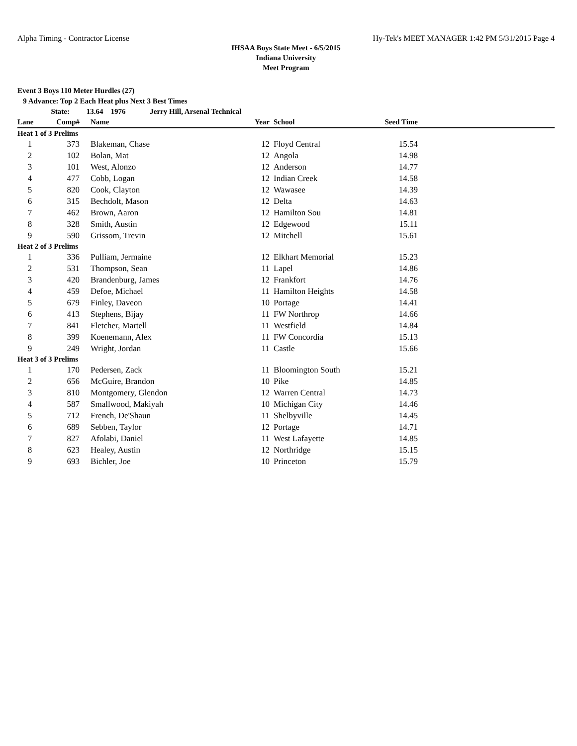Alpha Timing - Contractor License Hy-Tek's MEET MANAGER 1:42 PM 5/31/2015 Page 4
IHSAA Boys State Meet - 6/5/2015
Indiana University
Meet Program
Event 3 Boys 110 Meter Hurdles (27)
9 Advance: Top 2 Each Heat plus Next 3 Best Times
State: 13.64 1976 Jerry Hill, Arsenal Technical
| Lane | Comp# | Name | Year | School | Seed Time | |
| --- | --- | --- | --- | --- | --- | --- |
| Heat 1 of 3 Prelims | | | | | | |
| 1 | 373 | Blakeman, Chase | 12 | Floyd Central | 15.54 | |
| 2 | 102 | Bolan, Mat | 12 | Angola | 14.98 | |
| 3 | 101 | West, Alonzo | 12 | Anderson | 14.77 | |
| 4 | 477 | Cobb, Logan | 12 | Indian Creek | 14.58 | |
| 5 | 820 | Cook, Clayton | 12 | Wawasee | 14.39 | |
| 6 | 315 | Bechdolt, Mason | 12 | Delta | 14.63 | |
| 7 | 462 | Brown, Aaron | 12 | Hamilton Sou | 14.81 | |
| 8 | 328 | Smith, Austin | 12 | Edgewood | 15.11 | |
| 9 | 590 | Grissom, Trevin | 12 | Mitchell | 15.61 | |
| Heat 2 of 3 Prelims | | | | | | |
| 1 | 336 | Pulliam, Jermaine | 12 | Elkhart Memorial | 15.23 | |
| 2 | 531 | Thompson, Sean | 11 | Lapel | 14.86 | |
| 3 | 420 | Brandenburg, James | 12 | Frankfort | 14.76 | |
| 4 | 459 | Defoe, Michael | 11 | Hamilton Heights | 14.58 | |
| 5 | 679 | Finley, Daveon | 10 | Portage | 14.41 | |
| 6 | 413 | Stephens, Bijay | 11 | FW Northrop | 14.66 | |
| 7 | 841 | Fletcher, Martell | 11 | Westfield | 14.84 | |
| 8 | 399 | Koenemann, Alex | 11 | FW Concordia | 15.13 | |
| 9 | 249 | Wright, Jordan | 11 | Castle | 15.66 | |
| Heat 3 of 3 Prelims | | | | | | |
| 1 | 170 | Pedersen, Zack | 11 | Bloomington South | 15.21 | |
| 2 | 656 | McGuire, Brandon | 10 | Pike | 14.85 | |
| 3 | 810 | Montgomery, Glendon | 12 | Warren Central | 14.73 | |
| 4 | 587 | Smallwood, Makiyah | 10 | Michigan City | 14.46 | |
| 5 | 712 | French, De'Shaun | 11 | Shelbyville | 14.45 | |
| 6 | 689 | Sebben, Taylor | 12 | Portage | 14.71 | |
| 7 | 827 | Afolabi, Daniel | 11 | West Lafayette | 14.85 | |
| 8 | 623 | Healey, Austin | 12 | Northridge | 15.15 | |
| 9 | 693 | Bichler, Joe | 10 | Princeton | 15.79 | |